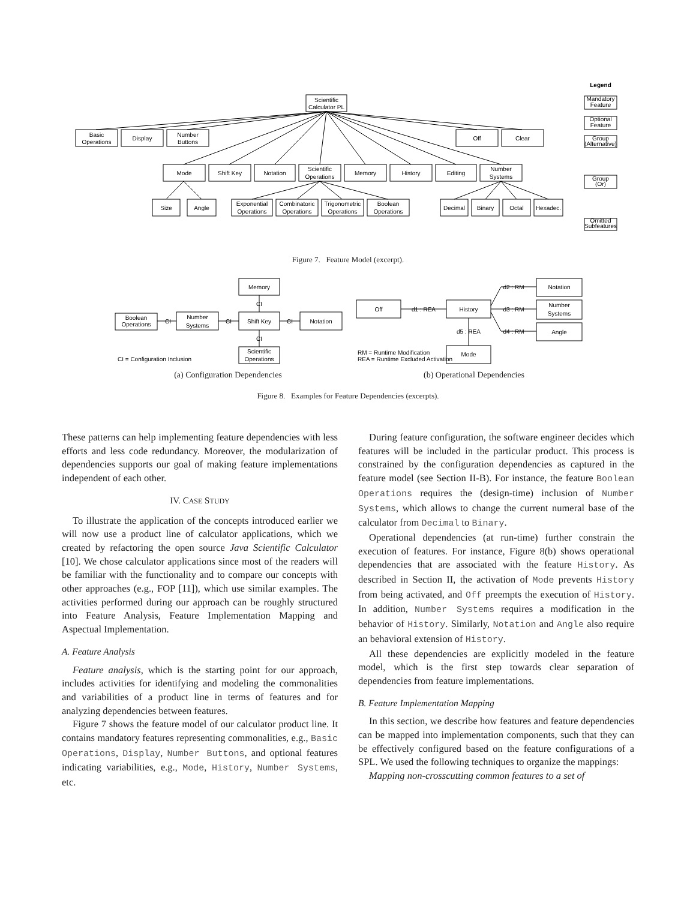Scientific
Calculator PL
Basic
Operations
Display
Number
Buttons
Off
Clear
Mode
Shift Key
Notation
Scientific
Operations
Memory
History
Editing
Number
Systems
Size
Angle
Exponential
Operations
Combinatoric
Operations
Trigonometric
Operations
Boolean
Operations
Decimal
Binary
Octal
Hexadec.
Legend
Mandatory
Feature
Optional
Feature
Group
(Alternative)
Group
(Or)
Omitted
Subfeatures
Figure 7. Feature Model (excerpt).
Memory
Boolean
Operations
CI
Number
Systems
CI
Shift Key
CI
Notation
CI
CI
Scientific
Operations
CI = Configuration Inclusion
Off
d1 : REA
History
d2 : RM
d3 : RM
d4 : RM
d5 : REA
Notation
Number
Systems
Angle
Mode
RM = Runtime Modification
REA = Runtime Excluded Activation
(a) Configuration Dependencies (b) Operational Dependencies
Figure 8. Examples for Feature Dependencies (excerpts).
These patterns can help implementing feature dependencies with less efforts and less code redundancy. Moreover, the modularization of dependencies supports our goal of making feature implementations independent of each other.
IV. CASE STUDY
To illustrate the application of the concepts introduced earlier we will now use a product line of calculator applications, which we created by refactoring the open source Java Scientific Calculator [10]. We chose calculator applications since most of the readers will be familiar with the functionality and to compare our concepts with other approaches (e.g., FOP [11]), which use similar examples. The activities performed during our approach can be roughly structured into Feature Analysis, Feature Implementation Mapping and Aspectual Implementation.
A. Feature Analysis
Feature analysis, which is the starting point for our approach, includes activities for identifying and modeling the commonalities and variabilities of a product line in terms of features and for analyzing dependencies between features.
Figure 7 shows the feature model of our calculator product line. It contains mandatory features representing commonalities, e.g., Basic Operations, Display, Number Buttons, and optional features indicating variabilities, e.g., Mode, History, Number Systems, etc.
During feature configuration, the software engineer decides which features will be included in the particular product. This process is constrained by the configuration dependencies as captured in the feature model (see Section II-B). For instance, the feature Boolean Operations requires the (design-time) inclusion of Number Systems, which allows to change the current numeral base of the calculator from Decimal to Binary.
Operational dependencies (at run-time) further constrain the execution of features. For instance, Figure 8(b) shows operational dependencies that are associated with the feature History. As described in Section II, the activation of Mode prevents History from being activated, and Off preempts the execution of History. In addition, Number Systems requires a modification in the behavior of History. Similarly, Notation and Angle also require an behavioral extension of History.
All these dependencies are explicitly modeled in the feature model, which is the first step towards clear separation of dependencies from feature implementations.
B. Feature Implementation Mapping
In this section, we describe how features and feature dependencies can be mapped into implementation components, such that they can be effectively configured based on the feature configurations of a SPL. We used the following techniques to organize the mappings:
Mapping non-crosscutting common features to a set of